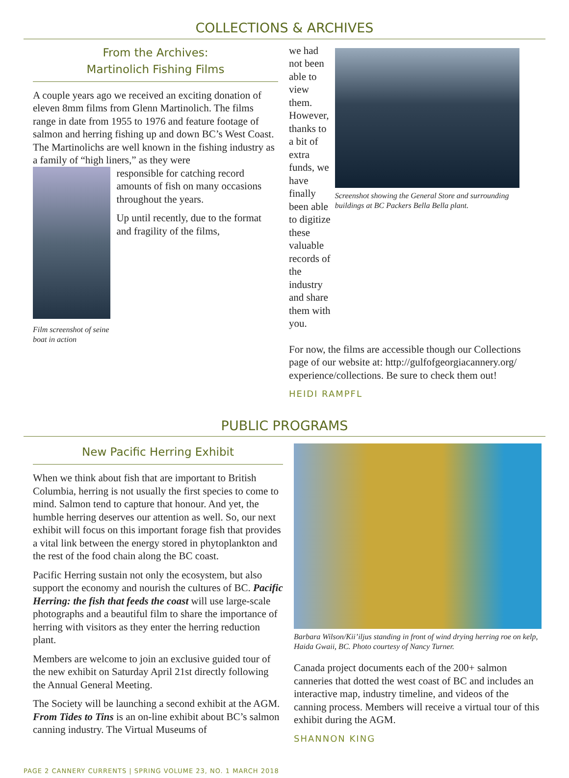COLLECTIONS & ARCHIVES
From the Archives:
Martinolich Fishing Films
A couple years ago we received an exciting donation of eleven 8mm films from Glenn Martinolich. The films range in date from 1955 to 1976 and feature footage of salmon and herring fishing up and down BC’s West Coast. The Martinolichs are well known in the fishing industry as a family of “high liners,” as they were
Film screenshot of seine boat in action
responsible for catching record amounts of fish on many occasions throughout the years.
Up until recently, due to the format and fragility of the films,
we had not been able to view them. However, thanks to a bit of extra funds, we have finally been able to digitize these valuable records of the industry and share them with you.
Screenshot showing the General Store and surrounding buildings at BC Packers Bella Bella plant.
For now, the films are accessible though our Collections page of our website at: http://gulfofgeorgiacannery.org/ experience/collections. Be sure to check them out!
HEIDI RAMPFL
PUBLIC PROGRAMS
New Pacific Herring Exhibit
When we think about fish that are important to British Columbia, herring is not usually the first species to come to mind. Salmon tend to capture that honour. And yet, the humble herring deserves our attention as well. So, our next exhibit will focus on this important forage fish that provides a vital link between the energy stored in phytoplankton and the rest of the food chain along the BC coast.
Pacific Herring sustain not only the ecosystem, but also support the economy and nourish the cultures of BC. Pacific Herring: the fish that feeds the coast will use large-scale photographs and a beautiful film to share the importance of herring with visitors as they enter the herring reduction plant.
Members are welcome to join an exclusive guided tour of the new exhibit on Saturday April 21st directly following the Annual General Meeting.
The Society will be launching a second exhibit at the AGM. From Tides to Tins is an on-line exhibit about BC’s salmon canning industry. The Virtual Museums of
Barbara Wilson/Kii’iljus standing in front of wind drying herring roe on kelp, Haida Gwaii, BC. Photo courtesy of Nancy Turner.
Canada project documents each of the 200+ salmon canneries that dotted the west coast of BC and includes an interactive map, industry timeline, and videos of the canning process. Members will receive a virtual tour of this exhibit during the AGM.
SHANNON KING
PAGE 2 CANNERY CURRENTS | SPRING VOLUME 23, NO. 1 MARCH 2018